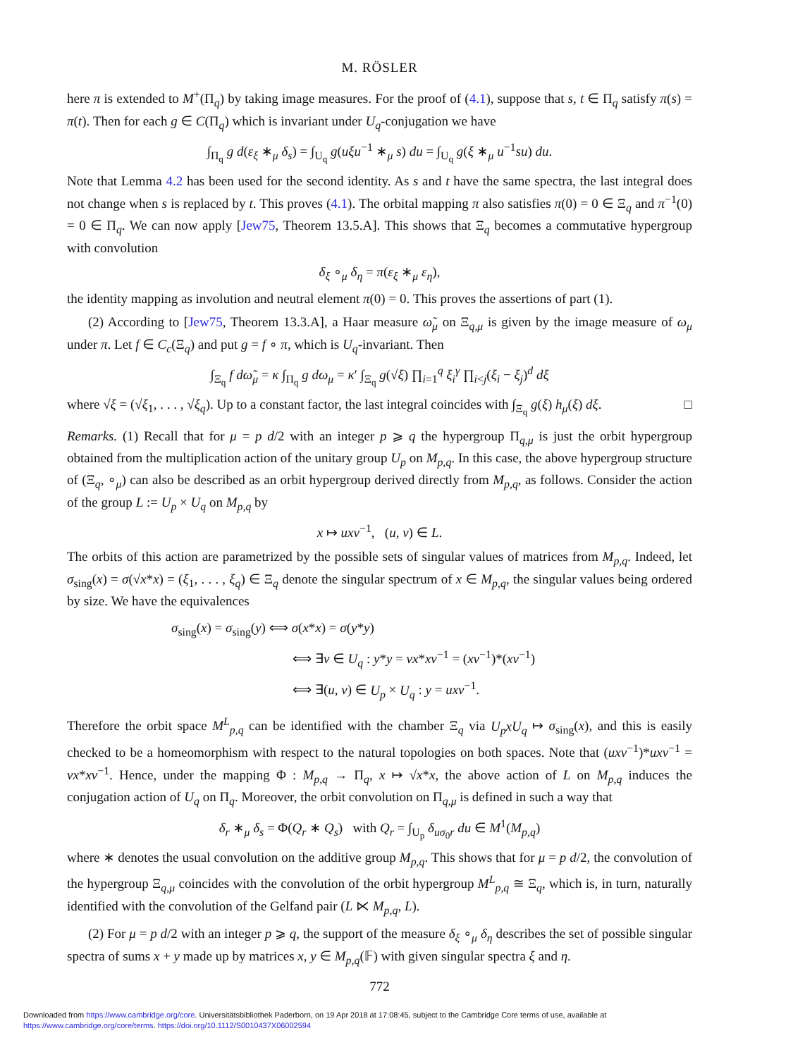M. RÖSLER
here π is extended to M<sup>+</sup>(Π<sub>q</sub>) by taking image measures. For the proof of (4.1), suppose that s, t ∈ Π<sub>q</sub> satisfy π(s) = π(t). Then for each g ∈ C(Π<sub>q</sub>) which is invariant under U<sub>q</sub>-conjugation we have
∫<sub>Π<sub>q</sub></sub> g d(ε<sub>ξ</sub> ∗<sub>μ</sub> δ<sub>s</sub>) = ∫<sub>U<sub>q</sub></sub> g(uξu<sup>−1</sup> ∗<sub>μ</sub> s) du = ∫<sub>U<sub>q</sub></sub> g(ξ ∗<sub>μ</sub> u<sup>−1</sup>su) du.
Note that Lemma 4.2 has been used for the second identity. As s and t have the same spectra, the last integral does not change when s is replaced by t. This proves (4.1). The orbital mapping π also satisfies π(0) = 0 ∈ Ξ<sub>q</sub> and π<sup>−1</sup>(0) = 0 ∈ Π<sub>q</sub>. We can now apply [Jew75, Theorem 13.5.A]. This shows that Ξ<sub>q</sub> becomes a commutative hypergroup with convolution
δ<sub>ξ</sub> ∘<sub>μ</sub> δ<sub>η</sub> = π(ε<sub>ξ</sub> ∗<sub>μ</sub> ε<sub>η</sub>),
the identity mapping as involution and neutral element π(0) = 0. This proves the assertions of part (1).
(2) According to [Jew75, Theorem 13.3.A], a Haar measure ω̃<sub>μ</sub> on Ξ<sub>q,μ</sub> is given by the image measure of ω<sub>μ</sub> under π. Let f ∈ C<sub>c</sub>(Ξ<sub>q</sub>) and put g = f ∘ π, which is U<sub>q</sub>-invariant. Then
∫<sub>Ξ<sub>q</sub></sub> f dω̃<sub>μ</sub> = κ ∫<sub>Π<sub>q</sub></sub> g dω<sub>μ</sub> = κ′ ∫<sub>Ξ<sub>q</sub></sub> g(√ξ) ∏<sub>i=1</sub><sup>q</sup> ξ<sub>i</sub><sup>γ</sup> ∏<sub>i<j</sub>(ξ<sub>i</sub> − ξ<sub>j</sub>)<sup>d</sup> dξ
where √ξ = (√ξ<sub>1</sub>, . . . , √ξ<sub>q</sub>). Up to a constant factor, the last integral coincides with ∫<sub>Ξ<sub>q</sub></sub> g(ξ) h<sub>μ</sub>(ξ) dξ. □
Remarks. (1) Recall that for μ = p d/2 with an integer p ⩾ q the hypergroup Π<sub>q,μ</sub> is just the orbit hypergroup obtained from the multiplication action of the unitary group U<sub>p</sub> on M<sub>p,q</sub>. In this case, the above hypergroup structure of (Ξ<sub>q</sub>, ∘<sub>μ</sub>) can also be described as an orbit hypergroup derived directly from M<sub>p,q</sub>, as follows. Consider the action of the group L := U<sub>p</sub> × U<sub>q</sub> on M<sub>p,q</sub> by
x ↦ uxv<sup>−1</sup>, (u, v) ∈ L.
The orbits of this action are parametrized by the possible sets of singular values of matrices from M<sub>p,q</sub>. Indeed, let σ<sub>sing</sub>(x) = σ(√x*x) = (ξ<sub>1</sub>, . . . , ξ<sub>q</sub>) ∈ Ξ<sub>q</sub> denote the singular spectrum of x ∈ M<sub>p,q</sub>, the singular values being ordered by size. We have the equivalences
σ<sub>sing</sub>(x) = σ<sub>sing</sub>(y) ⟺ σ(x*x) = σ(y*y)
⟺ ∃v ∈ U<sub>q</sub> : y*y = vx*xv<sup>−1</sup> = (xv<sup>−1</sup>)*(xv<sup>−1</sup>)
⟺ ∃(u, v) ∈ U<sub>p</sub> × U<sub>q</sub> : y = uxv<sup>−1</sup>.
Therefore the orbit space M<sup>L</sup><sub>p,q</sub> can be identified with the chamber Ξ<sub>q</sub> via U<sub>p</sub>xU<sub>q</sub> ↦ σ<sub>sing</sub>(x), and this is easily checked to be a homeomorphism with respect to the natural topologies on both spaces. Note that (uxv<sup>−1</sup>)*uxv<sup>−1</sup> = vx*xv<sup>−1</sup>. Hence, under the mapping Φ : M<sub>p,q</sub> → Π<sub>q</sub>, x ↦ √x*x, the above action of L on M<sub>p,q</sub> induces the conjugation action of U<sub>q</sub> on Π<sub>q</sub>. Moreover, the orbit convolution on Π<sub>q,μ</sub> is defined in such a way that
δ<sub>r</sub> ∗<sub>μ</sub> δ<sub>s</sub> = Φ(Q<sub>r</sub> ∗ Q<sub>s</sub>) with Q<sub>r</sub> = ∫<sub>U<sub>p</sub></sub> δ<sub>uσ<sub>0</sub>r</sub> du ∈ M<sup>1</sup>(M<sub>p,q</sub>)
where ∗ denotes the usual convolution on the additive group M<sub>p,q</sub>. This shows that for μ = p d/2, the convolution of the hypergroup Ξ<sub>q,μ</sub> coincides with the convolution of the orbit hypergroup M<sup>L</sup><sub>p,q</sub> ≅ Ξ<sub>q</sub>, which is, in turn, naturally identified with the convolution of the Gelfand pair (L ⋉ M<sub>p,q</sub>, L).
(2) For μ = p d/2 with an integer p ⩾ q, the support of the measure δ<sub>ξ</sub> ∘<sub>μ</sub> δ<sub>η</sub> describes the set of possible singular spectra of sums x + y made up by matrices x, y ∈ M<sub>p,q</sub>(𝔽) with given singular spectra ξ and η.
772
Downloaded from https://www.cambridge.org/core. Universitätsbibliothek Paderborn, on 19 Apr 2018 at 17:08:45, subject to the Cambridge Core terms of use, available at
https://www.cambridge.org/core/terms. https://doi.org/10.1112/S0010437X06002594